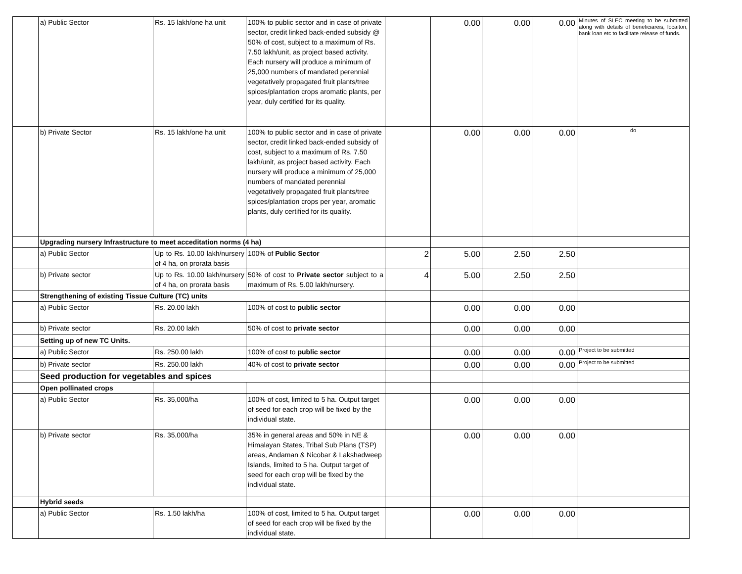| | a) Public Sector | Rs. 15 lakh/one ha unit | 100% to public sector and in case of private sector, credit linked back-ended subsidy @ 50% of cost, subject to a maximum of Rs. 7.50 lakh/unit, as project based activity. Each nursery will produce a minimum of 25,000 numbers of mandated perennial vegetatively propagated fruit plants/tree spices/plantation crops aromatic plants, per year, duly certified for its quality. | | 0.00 | 0.00 | 0.00 | Minutes of SLEC meeting to be submitted along with details of beneficiareis, locaiton, bank loan etc to facilitate release of funds. |
| | b) Private Sector | Rs. 15 lakh/one ha unit | 100% to public sector and in case of private sector, credit linked back-ended subsidy of cost, subject to a maximum of Rs. 7.50 lakh/unit, as project based activity. Each nursery will produce a minimum of 25,000 numbers of mandated perennial vegetatively propagated fruit plants/tree spices/plantation crops per year, aromatic plants, duly certified for its quality. | | 0.00 | 0.00 | 0.00 | do |
| | Upgrading nursery Infrastructure to meet acceditation norms (4 ha) | | | | | | | |
| | a) Public Sector | Up to Rs. 10.00 lakh/nursery of 4 ha, on prorata basis | 100% of Public Sector | 2 | 5.00 | 2.50 | 2.50 | |
| | b) Private sector | Up to Rs. 10.00 lakh/nursery of 4 ha, on prorata basis | 50% of cost to Private sector subject to a maximum of Rs. 5.00 lakh/nursery. | 4 | 5.00 | 2.50 | 2.50 | |
| | Strengthening of existing Tissue Culture (TC) units | | | | | | | |
| | a) Public Sector | Rs. 20.00 lakh | 100% of cost to public sector | | 0.00 | 0.00 | 0.00 | |
| | b) Private sector | Rs. 20.00 lakh | 50% of cost to private sector | | 0.00 | 0.00 | 0.00 | |
| | Setting up of new TC Units. | | | | | | | |
| | a) Public Sector | Rs. 250.00 lakh | 100% of cost to public sector | | 0.00 | 0.00 | 0.00 | Project to be submitted |
| | b) Private sector | Rs. 250.00 lakh | 40% of cost to private sector | | 0.00 | 0.00 | 0.00 | Project to be submitted |
| | Seed production for vegetables and spices | | | | | | | |
| | Open pollinated crops | | | | | | | |
| | a) Public Sector | Rs. 35,000/ha | 100% of cost, limited to 5 ha. Output target of seed for each crop will be fixed by the individual state. | | 0.00 | 0.00 | 0.00 | |
| | b) Private sector | Rs. 35,000/ha | 35% in general areas and 50% in NE & Himalayan States, Tribal Sub Plans (TSP) areas, Andaman & Nicobar & Lakshadweep Islands, limited to 5 ha. Output target of seed for each crop will be fixed by the individual state. | | 0.00 | 0.00 | 0.00 | |
| | Hybrid seeds | | | | | | | |
| | a) Public Sector | Rs. 1.50 lakh/ha | 100% of cost, limited to 5 ha. Output target of seed for each crop will be fixed by the individual state. | | 0.00 | 0.00 | 0.00 | |